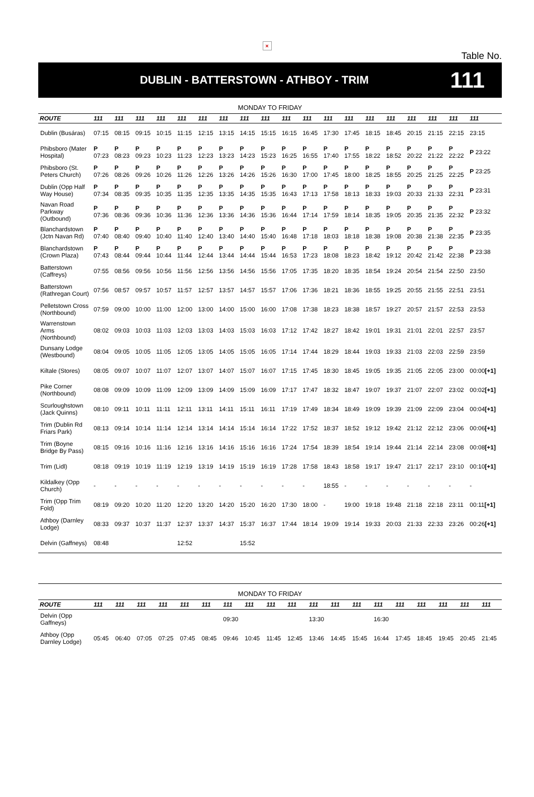×
Table No.
DUBLIN - BATTERSTOWN - ATHBOY - TRIM
111
| MONDAY TO FRIDAY | | | | | | | | | | | | | | | | | | | |
| ROUTE | 111 | 111 | 111 | 111 | 111 | 111 | 111 | 111 | 111 | 111 | 111 | 111 | 111 | 111 | 111 | 111 | 111 | 111 | 111 |
| Dublin (Busáras) | 07:15 | 08:15 | 09:15 | 10:15 | 11:15 | 12:15 | 13:15 | 14:15 | 15:15 | 16:15 | 16:45 | 17:30 | 17:45 | 18:15 | 18:45 | 20:15 | 21:15 | 22:15 | 23:15 |
| Phibsboro (Mater Hospital) | P 07:23 | P 08:23 | P 09:23 | P 10:23 | P 11:23 | P 12:23 | P 13:23 | P 14:23 | P 15:23 | P 16:25 | P 16:55 | P 17:40 | P 17:55 | P 18:22 | P 18:52 | P 20:22 | P 21:22 | P 22:22 | P 23:22 |
| Phibsboro (St. Peters Church) | P 07:26 | P 08:26 | P 09:26 | P 10:26 | P 11:26 | P 12:26 | P 13:26 | P 14:26 | P 15:26 | P 16:30 | P 17:00 | P 17:45 | P 18:00 | P 18:25 | P 18:55 | P 20:25 | P 21:25 | P 22:25 | P 23:25 |
| Dublin (Opp Half Way House) | P 07:34 | P 08:35 | P 09:35 | P 10:35 | P 11:35 | P 12:35 | P 13:35 | P 14:35 | P 15:35 | P 16:43 | P 17:13 | P 17:58 | P 18:13 | P 18:33 | P 19:03 | P 20:33 | P 21:33 | P 22:31 | P 23:31 |
| Navan Road Parkway (Outbound) | P 07:36 | P 08:36 | P 09:36 | P 10:36 | P 11:36 | P 12:36 | P 13:36 | P 14:36 | P 15:36 | P 16:44 | P 17:14 | P 17:59 | P 18:14 | P 18:35 | P 19:05 | P 20:35 | P 21:35 | P 22:32 | P 23:32 |
| Blanchardstown (Jctn Navan Rd) | P 07:40 | P 08:40 | P 09:40 | P 10:40 | P 11:40 | P 12:40 | P 13:40 | P 14:40 | P 15:40 | P 16:48 | P 17:18 | P 18:03 | P 18:18 | P 18:38 | P 19:08 | P 20:38 | P 21:38 | P 22:35 | P 23:35 |
| Blanchardstown (Crown Plaza) | P 07:43 | P 08:44 | P 09:44 | P 10:44 | P 11:44 | P 12:44 | P 13:44 | P 14:44 | P 15:44 | P 16:53 | P 17:23 | P 18:08 | P 18:23 | P 18:42 | P 19:12 | P 20:42 | P 21:42 | P 22:38 | P 23:38 |
| Batterstown (Caffreys) | 07:55 | 08:56 | 09:56 | 10:56 | 11:56 | 12:56 | 13:56 | 14:56 | 15:56 | 17:05 | 17:35 | 18:20 | 18:35 | 18:54 | 19:24 | 20:54 | 21:54 | 22:50 | 23:50 |
| Batterstown (Rathregan Court) | 07:56 | 08:57 | 09:57 | 10:57 | 11:57 | 12:57 | 13:57 | 14:57 | 15:57 | 17:06 | 17:36 | 18:21 | 18:36 | 18:55 | 19:25 | 20:55 | 21:55 | 22:51 | 23:51 |
| Pelletstown Cross (Northbound) | 07:59 | 09:00 | 10:00 | 11:00 | 12:00 | 13:00 | 14:00 | 15:00 | 16:00 | 17:08 | 17:38 | 18:23 | 18:38 | 18:57 | 19:27 | 20:57 | 21:57 | 22:53 | 23:53 |
| Warrenstown Arms (Northbound) | 08:02 | 09:03 | 10:03 | 11:03 | 12:03 | 13:03 | 14:03 | 15:03 | 16:03 | 17:12 | 17:42 | 18:27 | 18:42 | 19:01 | 19:31 | 21:01 | 22:01 | 22:57 | 23:57 |
| Dunsany Lodge (Westbound) | 08:04 | 09:05 | 10:05 | 11:05 | 12:05 | 13:05 | 14:05 | 15:05 | 16:05 | 17:14 | 17:44 | 18:29 | 18:44 | 19:03 | 19:33 | 21:03 | 22:03 | 22:59 | 23:59 |
| Kiltale (Stores) | 08:05 | 09:07 | 10:07 | 11:07 | 12:07 | 13:07 | 14:07 | 15:07 | 16:07 | 17:15 | 17:45 | 18:30 | 18:45 | 19:05 | 19:35 | 21:05 | 22:05 | 23:00 | 00:00 [+1] |
| Pike Corner (Northbound) | 08:08 | 09:09 | 10:09 | 11:09 | 12:09 | 13:09 | 14:09 | 15:09 | 16:09 | 17:17 | 17:47 | 18:32 | 18:47 | 19:07 | 19:37 | 21:07 | 22:07 | 23:02 | 00:02 [+1] |
| Scurloughstown (Jack Quinns) | 08:10 | 09:11 | 10:11 | 11:11 | 12:11 | 13:11 | 14:11 | 15:11 | 16:11 | 17:19 | 17:49 | 18:34 | 18:49 | 19:09 | 19:39 | 21:09 | 22:09 | 23:04 | 00:04 [+1] |
| Trim (Dublin Rd Friars Park) | 08:13 | 09:14 | 10:14 | 11:14 | 12:14 | 13:14 | 14:14 | 15:14 | 16:14 | 17:22 | 17:52 | 18:37 | 18:52 | 19:12 | 19:42 | 21:12 | 22:12 | 23:06 | 00:06 [+1] |
| Trim (Boyne Bridge By Pass) | 08:15 | 09:16 | 10:16 | 11:16 | 12:16 | 13:16 | 14:16 | 15:16 | 16:16 | 17:24 | 17:54 | 18:39 | 18:54 | 19:14 | 19:44 | 21:14 | 22:14 | 23:08 | 00:08 [+1] |
| Trim (Lidl) | 08:18 | 09:19 | 10:19 | 11:19 | 12:19 | 13:19 | 14:19 | 15:19 | 16:19 | 17:28 | 17:58 | 18:43 | 18:58 | 19:17 | 19:47 | 21:17 | 22:17 | 23:10 | 00:10 [+1] |
| Kildalkey (Opp Church) | - | - | - | - | - | - | - | - | - | - | - | 18:55 | - | - | - | - | - | - | - |
| Trim (Opp Trim Fold) | 08:19 | 09:20 | 10:20 | 11:20 | 12:20 | 13:20 | 14:20 | 15:20 | 16:20 | 17:30 | 18:00 | - | 19:00 | 19:18 | 19:48 | 21:18 | 22:18 | 23:11 | 00:11 [+1] |
| Athboy (Darnley Lodge) | 08:33 | 09:37 | 10:37 | 11:37 | 12:37 | 13:37 | 14:37 | 15:37 | 16:37 | 17:44 | 18:14 | 19:09 | 19:14 | 19:33 | 20:03 | 21:33 | 22:33 | 23:26 | 00:26 [+1] |
| Delvin (Gaffneys) | 08:48 | | | | 12:52 | | | 15:52 | | | | | | | | | | | |
| MONDAY TO FRIDAY | | | | | | | | | | | | | | | | | | | |
| ROUTE | 111 | 111 | 111 | 111 | 111 | 111 | 111 | 111 | 111 | 111 | 111 | 111 | 111 | 111 | 111 | 111 | 111 | 111 | 111 |
| Delvin (Opp Gaffneys) | | | | | | | 09:30 | | | | 13:30 | | | 16:30 | | | | | |
| Athboy (Opp Darnley Lodge) | 05:45 | 06:40 | 07:05 | 07:25 | 07:45 | 08:45 | 09:46 | 10:45 | 11:45 | 12:45 | 13:46 | 14:45 | 15:45 | 16:44 | 17:45 | 18:45 | 19:45 | 20:45 | 21:45 |